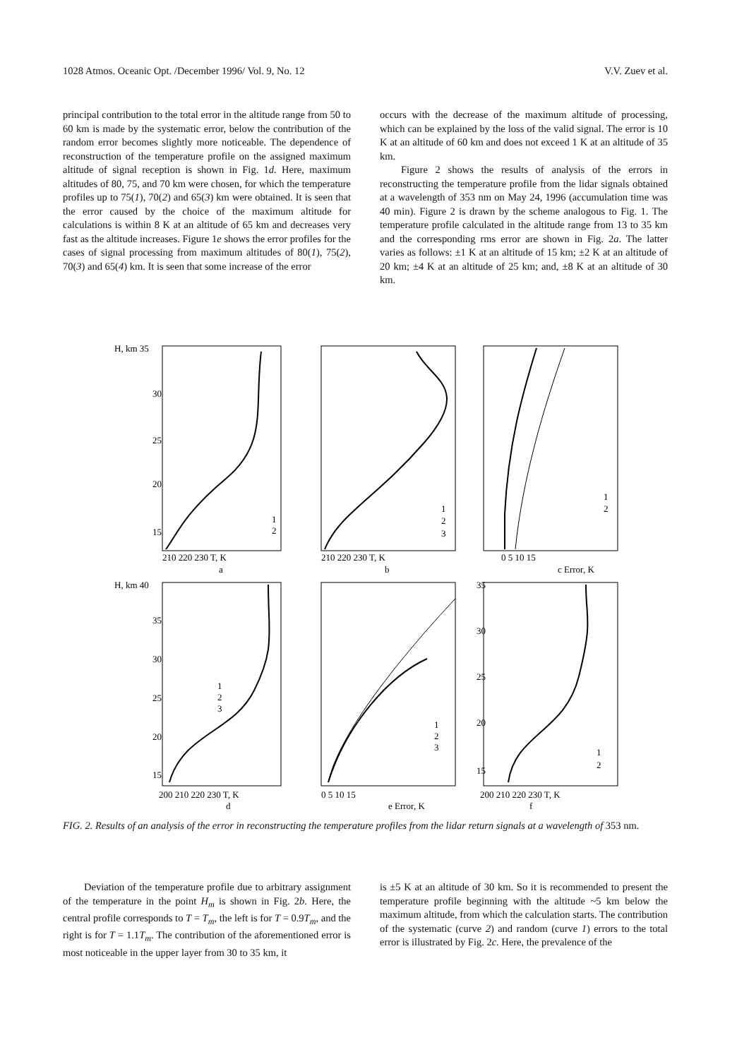1028 Atmos. Oceanic Opt. /December 1996/ Vol. 9, No. 12 V.V. Zuev et al.
principal contribution to the total error in the altitude range from 50 to 60 km is made by the systematic error, below the contribution of the random error becomes slightly more noticeable. The dependence of reconstruction of the temperature profile on the assigned maximum altitude of signal reception is shown in Fig. 1d. Here, maximum altitudes of 80, 75, and 70 km were chosen, for which the temperature profiles up to 75(1), 70(2) and 65(3) km were obtained. It is seen that the error caused by the choice of the maximum altitude for calculations is within 8 K at an altitude of 65 km and decreases very fast as the altitude increases. Figure 1e shows the error profiles for the cases of signal processing from maximum altitudes of 80(1), 75(2), 70(3) and 65(4) km. It is seen that some increase of the error
occurs with the decrease of the maximum altitude of processing, which can be explained by the loss of the valid signal. The error is 10 K at an altitude of 60 km and does not exceed 1 K at an altitude of 35 km.
Figure 2 shows the results of analysis of the errors in reconstructing the temperature profile from the lidar signals obtained at a wavelength of 353 nm on May 24, 1996 (accumulation time was 40 min). Figure 2 is drawn by the scheme analogous to Fig. 1. The temperature profile calculated in the altitude range from 13 to 35 km and the corresponding rms error are shown in Fig. 2a. The latter varies as follows: ±1 K at an altitude of 15 km; ±2 K at an altitude of 20 km; ±4 K at an altitude of 25 km; and, ±8 K at an altitude of 30 km.
H, km 35
30
25
20
15
210 220 230 T, K
a
210 220 230 T, K
b
0 5 10 15
c Error, K
1
2
1
2
3
1
2
H, km 40
35
30
25
20
15
200 210 220 230 T, K
d
1
2
3
0 5 10 15
e Error, K
1
2
3
35
30
25
20
15
200 210 220 230 T, K
f
1
2
FIG. 2. Results of an analysis of the error in reconstructing the temperature profiles from the lidar return signals at a wavelength of 353 nm.
Deviation of the temperature profile due to arbitrary assignment of the temperature in the point H<sub>m</sub> is shown in Fig. 2b. Here, the central profile corresponds to T = T<sub>m</sub>, the left is for T = 0.9T<sub>m</sub>, and the right is for T = 1.1T<sub>m</sub>. The contribution of the aforementioned error is most noticeable in the upper layer from 30 to 35 km, it
is ±5 K at an altitude of 30 km. So it is recommended to present the temperature profile beginning with the altitude ~5 km below the maximum altitude, from which the calculation starts. The contribution of the systematic (curve 2) and random (curve 1) errors to the total error is illustrated by Fig. 2c. Here, the prevalence of the